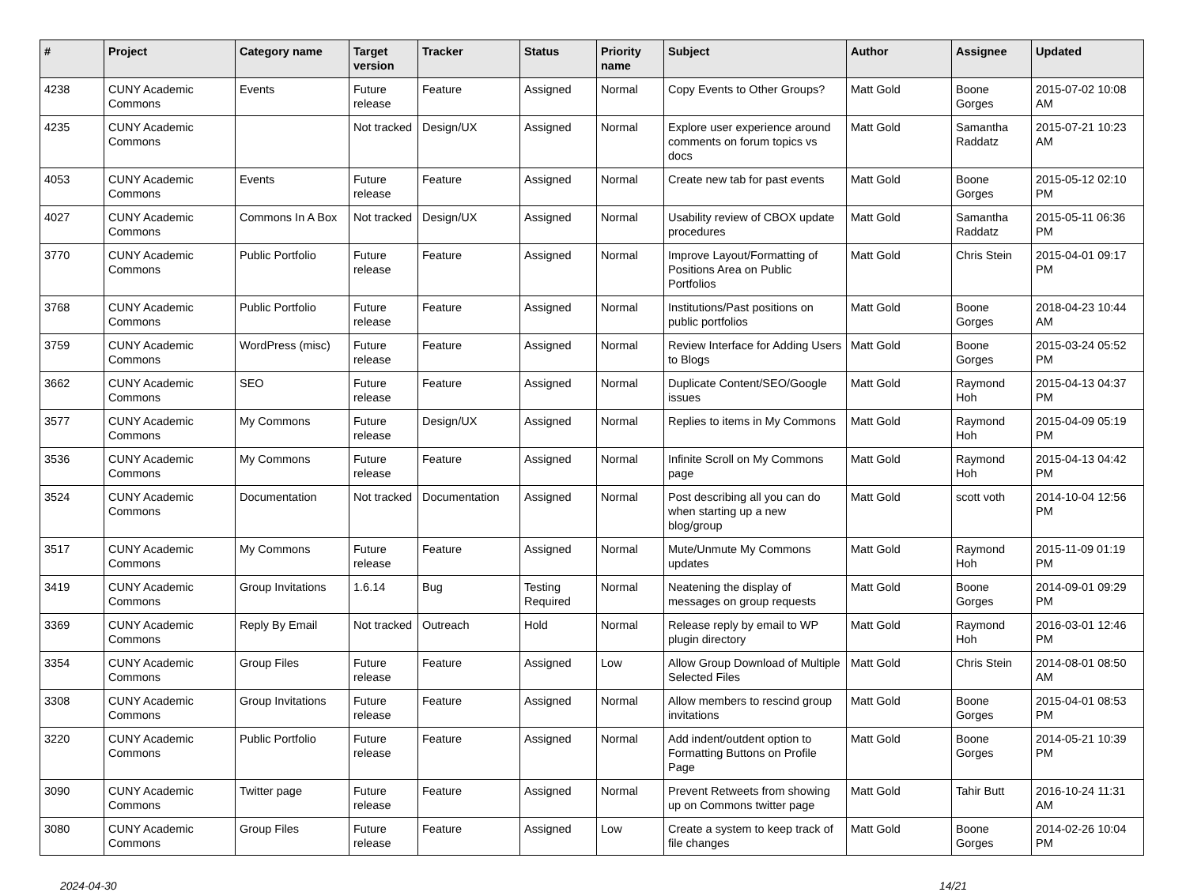| # | Project | Category name | Target version | Tracker | Status | Priority name | Subject | Author | Assignee | Updated |
| --- | --- | --- | --- | --- | --- | --- | --- | --- | --- | --- |
| 4238 | CUNY Academic Commons | Events | Future release | Feature | Assigned | Normal | Copy Events to Other Groups? | Matt Gold | Boone Gorges | 2015-07-02 10:08 AM |
| 4235 | CUNY Academic Commons | | Not tracked | Design/UX | Assigned | Normal | Explore user experience around comments on forum topics vs docs | Matt Gold | Samantha Raddatz | 2015-07-21 10:23 AM |
| 4053 | CUNY Academic Commons | Events | Future release | Feature | Assigned | Normal | Create new tab for past events | Matt Gold | Boone Gorges | 2015-05-12 02:10 PM |
| 4027 | CUNY Academic Commons | Commons In A Box | Not tracked | Design/UX | Assigned | Normal | Usability review of CBOX update procedures | Matt Gold | Samantha Raddatz | 2015-05-11 06:36 PM |
| 3770 | CUNY Academic Commons | Public Portfolio | Future release | Feature | Assigned | Normal | Improve Layout/Formatting of Positions Area on Public Portfolios | Matt Gold | Chris Stein | 2015-04-01 09:17 PM |
| 3768 | CUNY Academic Commons | Public Portfolio | Future release | Feature | Assigned | Normal | Institutions/Past positions on public portfolios | Matt Gold | Boone Gorges | 2018-04-23 10:44 AM |
| 3759 | CUNY Academic Commons | WordPress (misc) | Future release | Feature | Assigned | Normal | Review Interface for Adding Users to Blogs | Matt Gold | Boone Gorges | 2015-03-24 05:52 PM |
| 3662 | CUNY Academic Commons | SEO | Future release | Feature | Assigned | Normal | Duplicate Content/SEO/Google issues | Matt Gold | Raymond Hoh | 2015-04-13 04:37 PM |
| 3577 | CUNY Academic Commons | My Commons | Future release | Design/UX | Assigned | Normal | Replies to items in My Commons | Matt Gold | Raymond Hoh | 2015-04-09 05:19 PM |
| 3536 | CUNY Academic Commons | My Commons | Future release | Feature | Assigned | Normal | Infinite Scroll on My Commons page | Matt Gold | Raymond Hoh | 2015-04-13 04:42 PM |
| 3524 | CUNY Academic Commons | Documentation | Not tracked | Documentation | Assigned | Normal | Post describing all you can do when starting up a new blog/group | Matt Gold | scott voth | 2014-10-04 12:56 PM |
| 3517 | CUNY Academic Commons | My Commons | Future release | Feature | Assigned | Normal | Mute/Unmute My Commons updates | Matt Gold | Raymond Hoh | 2015-11-09 01:19 PM |
| 3419 | CUNY Academic Commons | Group Invitations | 1.6.14 | Bug | Testing Required | Normal | Neatening the display of messages on group requests | Matt Gold | Boone Gorges | 2014-09-01 09:29 PM |
| 3369 | CUNY Academic Commons | Reply By Email | Not tracked | Outreach | Hold | Normal | Release reply by email to WP plugin directory | Matt Gold | Raymond Hoh | 2016-03-01 12:46 PM |
| 3354 | CUNY Academic Commons | Group Files | Future release | Feature | Assigned | Low | Allow Group Download of Multiple Selected Files | Matt Gold | Chris Stein | 2014-08-01 08:50 AM |
| 3308 | CUNY Academic Commons | Group Invitations | Future release | Feature | Assigned | Normal | Allow members to rescind group invitations | Matt Gold | Boone Gorges | 2015-04-01 08:53 PM |
| 3220 | CUNY Academic Commons | Public Portfolio | Future release | Feature | Assigned | Normal | Add indent/outdent option to Formatting Buttons on Profile Page | Matt Gold | Boone Gorges | 2014-05-21 10:39 PM |
| 3090 | CUNY Academic Commons | Twitter page | Future release | Feature | Assigned | Normal | Prevent Retweets from showing up on Commons twitter page | Matt Gold | Tahir Butt | 2016-10-24 11:31 AM |
| 3080 | CUNY Academic Commons | Group Files | Future release | Feature | Assigned | Low | Create a system to keep track of file changes | Matt Gold | Boone Gorges | 2014-02-26 10:04 PM |
2024-04-30 14/21